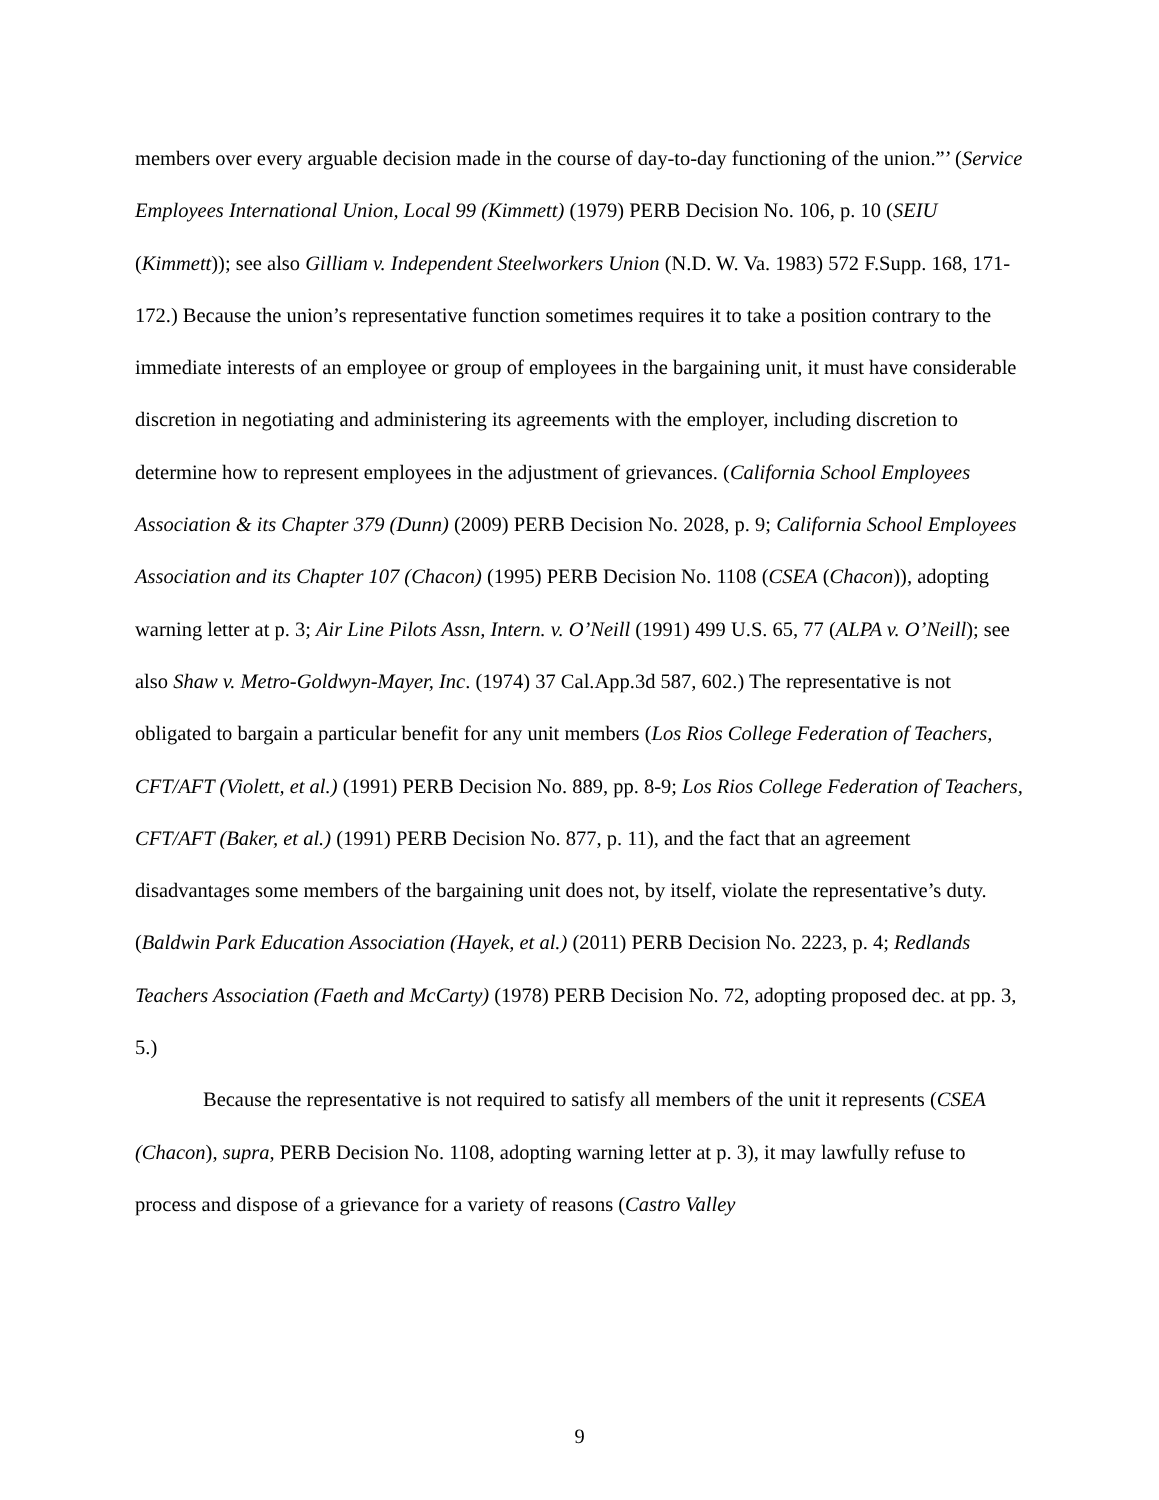members over every arguable decision made in the course of day-to-day functioning of the union.”’ (Service Employees International Union, Local 99 (Kimmett) (1979) PERB Decision No. 106, p. 10 (SEIU (Kimmett)); see also Gilliam v. Independent Steelworkers Union (N.D. W. Va. 1983) 572 F.Supp. 168, 171-172.) Because the union’s representative function sometimes requires it to take a position contrary to the immediate interests of an employee or group of employees in the bargaining unit, it must have considerable discretion in negotiating and administering its agreements with the employer, including discretion to determine how to represent employees in the adjustment of grievances. (California School Employees Association & its Chapter 379 (Dunn) (2009) PERB Decision No. 2028, p. 9; California School Employees Association and its Chapter 107 (Chacon) (1995) PERB Decision No. 1108 (CSEA (Chacon)), adopting warning letter at p. 3; Air Line Pilots Assn, Intern. v. O’Neill (1991) 499 U.S. 65, 77 (ALPA v. O’Neill); see also Shaw v. Metro-Goldwyn-Mayer, Inc. (1974) 37 Cal.App.3d 587, 602.) The representative is not obligated to bargain a particular benefit for any unit members (Los Rios College Federation of Teachers, CFT/AFT (Violett, et al.) (1991) PERB Decision No. 889, pp. 8-9; Los Rios College Federation of Teachers, CFT/AFT (Baker, et al.) (1991) PERB Decision No. 877, p. 11), and the fact that an agreement disadvantages some members of the bargaining unit does not, by itself, violate the representative’s duty. (Baldwin Park Education Association (Hayek, et al.) (2011) PERB Decision No. 2223, p. 4; Redlands Teachers Association (Faeth and McCarty) (1978) PERB Decision No. 72, adopting proposed dec. at pp. 3, 5.)
Because the representative is not required to satisfy all members of the unit it represents (CSEA (Chacon), supra, PERB Decision No. 1108, adopting warning letter at p. 3), it may lawfully refuse to process and dispose of a grievance for a variety of reasons (Castro Valley
9